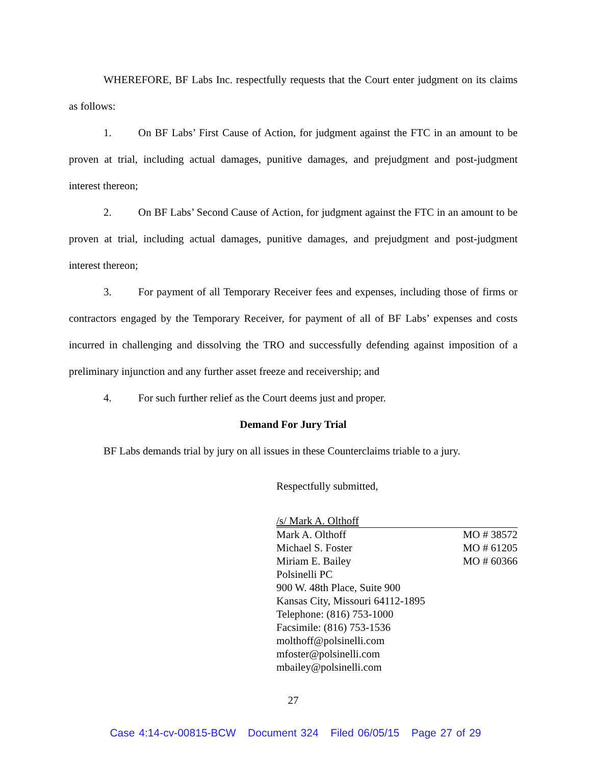WHEREFORE, BF Labs Inc. respectfully requests that the Court enter judgment on its claims as follows:
1. On BF Labs’ First Cause of Action, for judgment against the FTC in an amount to be proven at trial, including actual damages, punitive damages, and prejudgment and post-judgment interest thereon;
2. On BF Labs’ Second Cause of Action, for judgment against the FTC in an amount to be proven at trial, including actual damages, punitive damages, and prejudgment and post-judgment interest thereon;
3. For payment of all Temporary Receiver fees and expenses, including those of firms or contractors engaged by the Temporary Receiver, for payment of all of BF Labs’ expenses and costs incurred in challenging and dissolving the TRO and successfully defending against imposition of a preliminary injunction and any further asset freeze and receivership; and
4. For such further relief as the Court deems just and proper.
Demand For Jury Trial
BF Labs demands trial by jury on all issues in these Counterclaims triable to a jury.
Respectfully submitted,
/s/ Mark A. Olthoff
Mark A. Olthoff MO # 38572
Michael S. Foster MO # 61205
Miriam E. Bailey MO # 60366
Polsinelli PC
900 W. 48th Place, Suite 900
Kansas City, Missouri 64112-1895
Telephone: (816) 753-1000
Facsimile: (816) 753-1536
molthoff@polsinelli.com
mfoster@polsinelli.com
mbailey@polsinelli.com
27
Case 4:14-cv-00815-BCW Document 324 Filed 06/05/15 Page 27 of 29